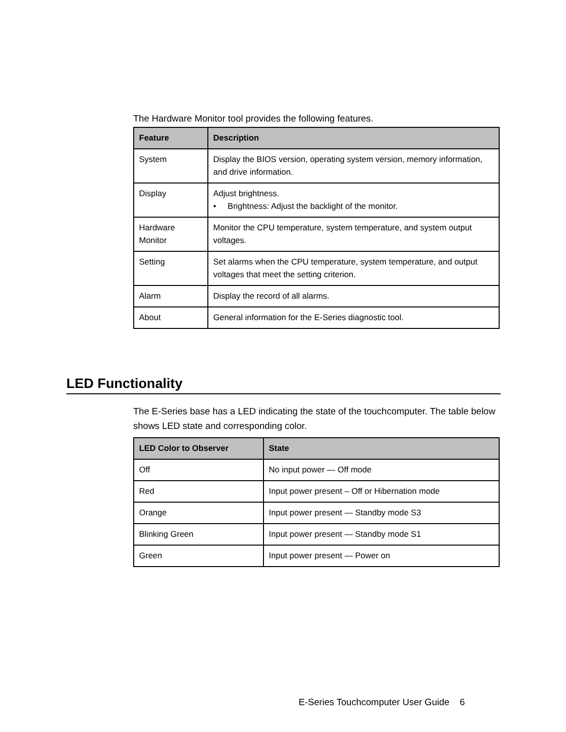The Hardware Monitor tool provides the following features.
| Feature | Description |
| --- | --- |
| System | Display the BIOS version, operating system version, memory information, and drive information. |
| Display | Adjust brightness. • Brightness: Adjust the backlight of the monitor. |
| Hardware Monitor | Monitor the CPU temperature, system temperature, and system output voltages. |
| Setting | Set alarms when the CPU temperature, system temperature, and output voltages that meet the setting criterion. |
| Alarm | Display the record of all alarms. |
| About | General information for the E-Series diagnostic tool. |
LED Functionality
The E-Series base has a LED indicating the state of the touchcomputer. The table below shows LED state and corresponding color.
| LED Color to Observer | State |
| --- | --- |
| Off | No input power — Off mode |
| Red | Input power present – Off or Hibernation mode |
| Orange | Input power present — Standby mode S3 |
| Blinking Green | Input power present — Standby mode S1 |
| Green | Input power present — Power on |
E-Series Touchcomputer User Guide 6